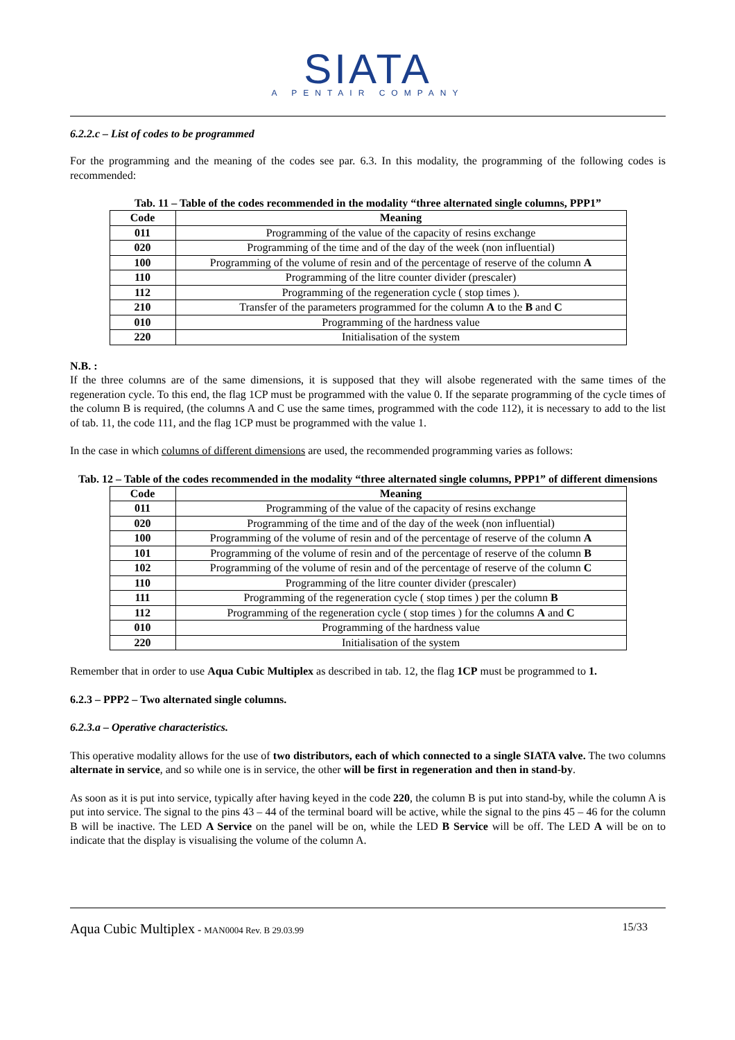SIATA
A PENTAIR COMPANY
6.2.2.c – List of codes to be programmed
For the programming and the meaning of the codes see par. 6.3. In this modality, the programming of the following codes is recommended:
Tab. 11 – Table of the codes recommended in the modality “three alternated single columns, PPP1”
| Code | Meaning |
| --- | --- |
| 011 | Programming of the value of the capacity of resins exchange |
| 020 | Programming of the time and of the day of the week (non influential) |
| 100 | Programming of the volume of resin and of the percentage of reserve of the column A |
| 110 | Programming of the litre counter divider (prescaler) |
| 112 | Programming of the regeneration cycle ( stop times ). |
| 210 | Transfer of the parameters programmed for the column A to the B and C |
| 010 | Programming of the hardness value |
| 220 | Initialisation of the system |
N.B. :
If the three columns are of the same dimensions, it is supposed that they will alsobe regenerated with the same times of the regeneration cycle. To this end, the flag 1CP must be programmed with the value 0. If the separate programming of the cycle times of the column B is required, (the columns A and C use the same times, programmed with the code 112), it is necessary to add to the list of tab. 11, the code 111, and the flag 1CP must be programmed with the value 1.
In the case in which columns of different dimensions are used, the recommended programming varies as follows:
Tab. 12 – Table of the codes recommended in the modality “three alternated single columns, PPP1” of different dimensions
| Code | Meaning |
| --- | --- |
| 011 | Programming of the value of the capacity of resins exchange |
| 020 | Programming of the time and of the day of the week (non influential) |
| 100 | Programming of the volume of resin and of the percentage of reserve of the column A |
| 101 | Programming of the volume of resin and of the percentage of reserve of the column B |
| 102 | Programming of the volume of resin and of the percentage of reserve of the column C |
| 110 | Programming of the litre counter divider (prescaler) |
| 111 | Programming of the regeneration cycle ( stop times ) per the column B |
| 112 | Programming of the regeneration cycle ( stop times ) for the columns A and C |
| 010 | Programming of the hardness value |
| 220 | Initialisation of the system |
Remember that in order to use Aqua Cubic Multiplex as described in tab. 12, the flag 1CP must be programmed to 1.
6.2.3 – PPP2 – Two alternated single columns.
6.2.3.a – Operative characteristics.
This operative modality allows for the use of two distributors, each of which connected to a single SIATA valve. The two columns alternate in service, and so while one is in service, the other will be first in regeneration and then in stand-by.
As soon as it is put into service, typically after having keyed in the code 220, the column B is put into stand-by, while the column A is put into service. The signal to the pins 43 – 44 of the terminal board will be active, while the signal to the pins 45 – 46 for the column B will be inactive. The LED A Service on the panel will be on, while the LED B Service will be off. The LED A will be on to indicate that the display is visualising the volume of the column A.
Aqua Cubic Multiplex - MAN0004 Rev. B 29.03.99 15/33